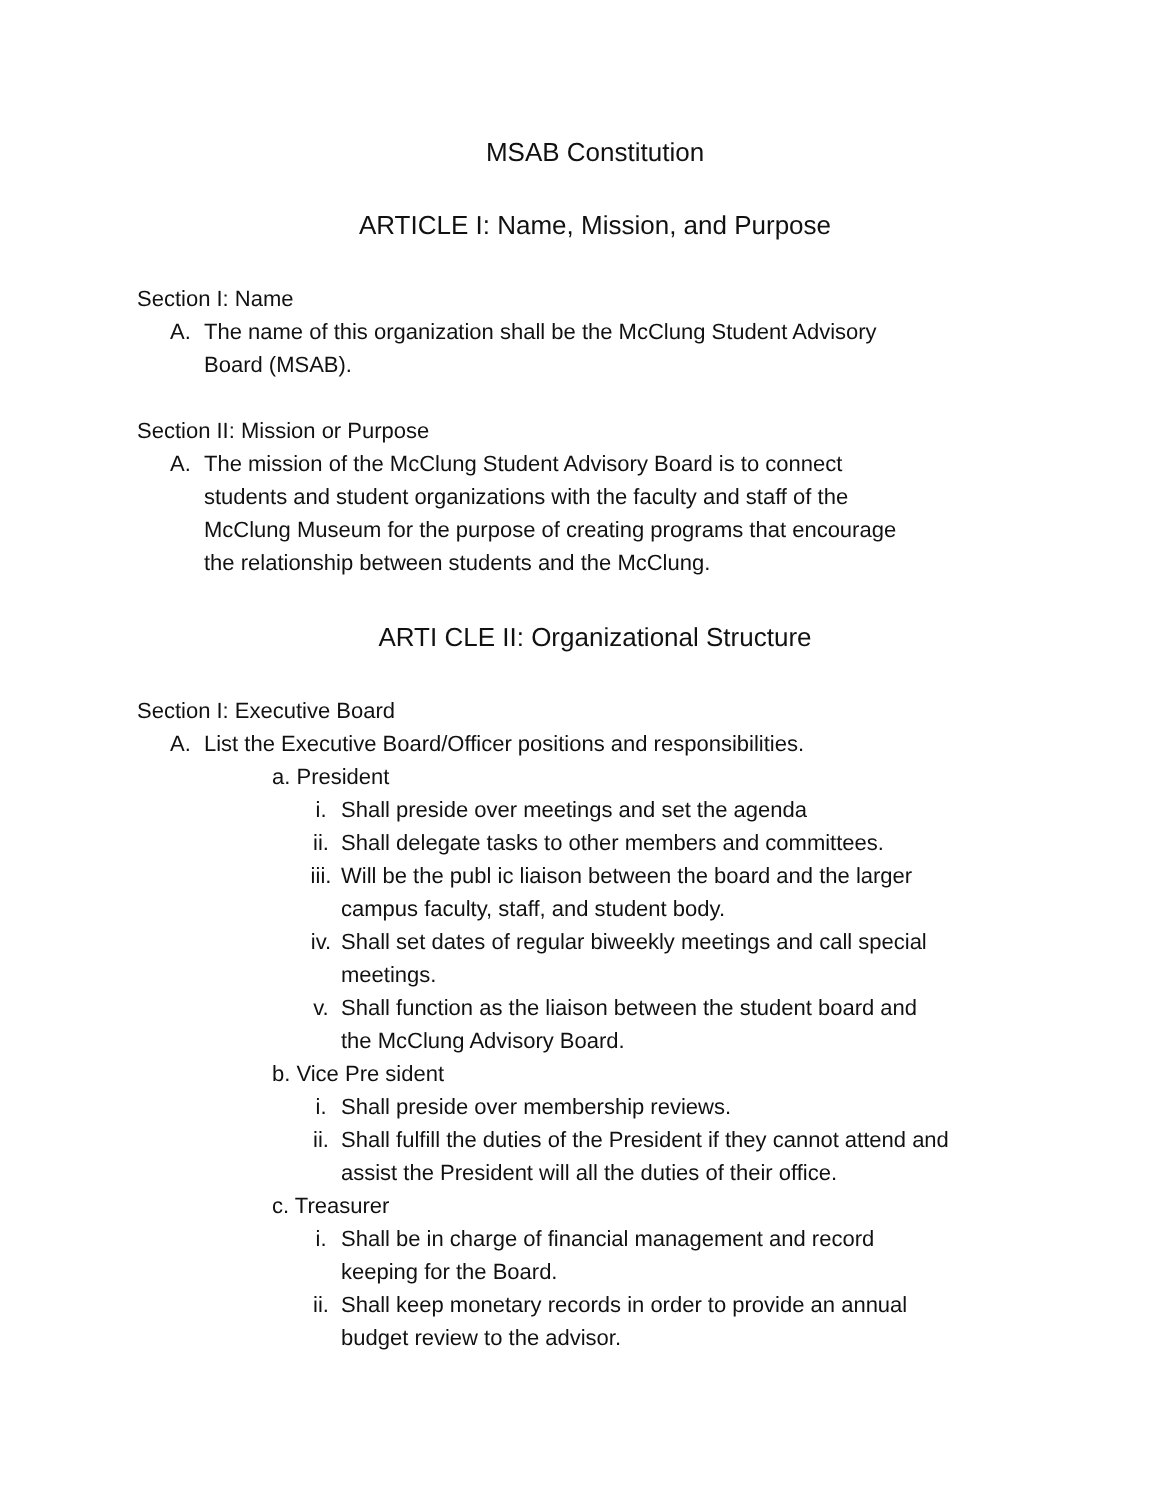MSAB Constitution
ARTICLE I: Name, Mission, and Purpose
Section I: Name
A. The name of this organization shall be the McClung Student Advisory Board (MSAB).
Section II: Mission or Purpose
A. The mission of the McClung Student Advisory Board is to connect students and student organizations with the faculty and staff of the McClung Museum for the purpose of creating programs that encourage the relationship between students and the McClung.
ARTI CLE II: Organizational Structure
Section I: Executive Board
A. List the Executive Board/Officer positions and responsibilities.
a. President
i. Shall preside over meetings and set the agenda
ii. Shall delegate tasks to other members and committees.
iii. Will be the publ ic liaison between the board and the larger campus faculty, staff, and student body.
iv. Shall set dates of regular biweekly meetings and call special meetings.
v. Shall function as the liaison between the student board and the McClung Advisory Board.
b. Vice Pre sident
i. Shall preside over membership reviews.
ii. Shall fulfill the duties of the President if they cannot attend and assist the President will all the duties of their office.
c. Treasurer
i. Shall be in charge of financial management and record keeping for the Board.
ii. Shall keep monetary records in order to provide an annual budget review to the advisor.